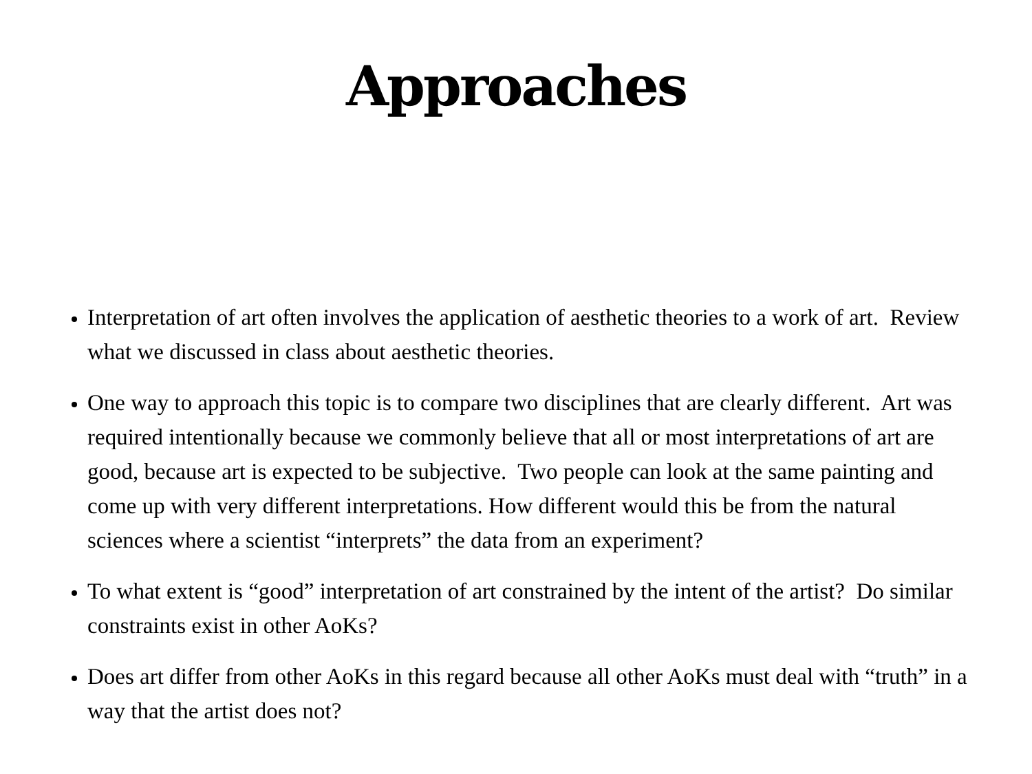Approaches
Interpretation of art often involves the application of aesthetic theories to a work of art. Review what we discussed in class about aesthetic theories.
One way to approach this topic is to compare two disciplines that are clearly different. Art was required intentionally because we commonly believe that all or most interpretations of art are good, because art is expected to be subjective. Two people can look at the same painting and come up with very different interpretations. How different would this be from the natural sciences where a scientist “interprets” the data from an experiment?
To what extent is “good” interpretation of art constrained by the intent of the artist? Do similar constraints exist in other AoKs?
Does art differ from other AoKs in this regard because all other AoKs must deal with “truth” in a way that the artist does not?